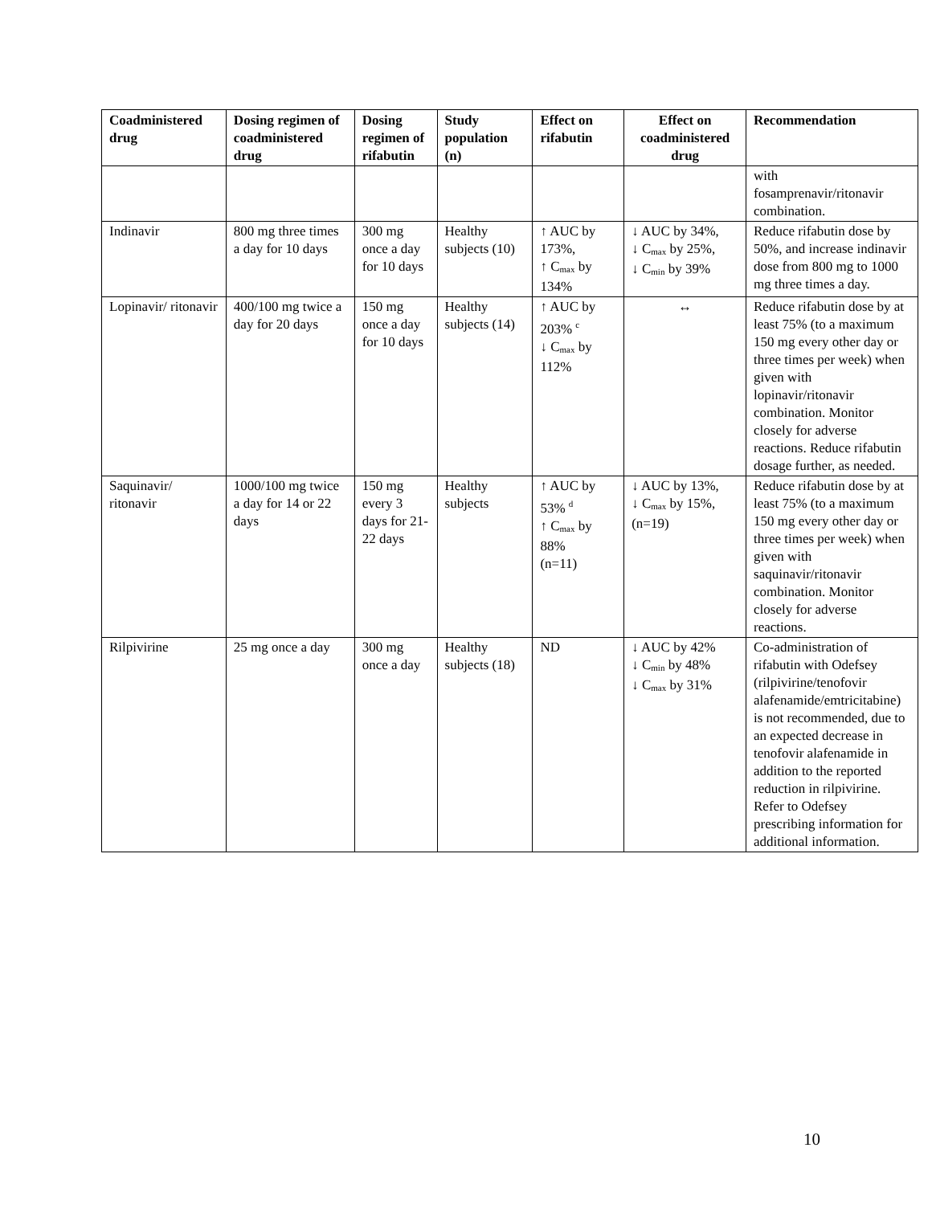| Coadministered drug | Dosing regimen of coadministered drug | Dosing regimen of rifabutin | Study population (n) | Effect on rifabutin | Effect on coadministered drug | Recommendation |
| --- | --- | --- | --- | --- | --- | --- |
| | | | | | | with fosamprenavir/ritonavir combination. |
| Indinavir | 800 mg three times a day for 10 days | 300 mg once a day for 10 days | Healthy subjects (10) | ↑ AUC by 173%, ↑ C<sub>max</sub> by 134% | ↓ AUC by 34%, ↓ C<sub>max</sub> by 25%, ↓ C<sub>min</sub> by 39% | Reduce rifabutin dose by 50%, and increase indinavir dose from 800 mg to 1000 mg three times a day. |
| Lopinavir/ ritonavir | 400/100 mg twice a day for 20 days | 150 mg once a day for 10 days | Healthy subjects (14) | ↑ AUC by 203% <sup>c</sup> ↓ C<sub>max</sub> by 112% | ↔ | Reduce rifabutin dose by at least 75% (to a maximum 150 mg every other day or three times per week) when given with lopinavir/ritonavir combination. Monitor closely for adverse reactions. Reduce rifabutin dosage further, as needed. |
| Saquinavir/ ritonavir | 1000/100 mg twice a day for 14 or 22 days | 150 mg every 3 days for 21-22 days | Healthy subjects | ↑ AUC by 53% <sup>d</sup> ↑ C<sub>max</sub> by 88% (n=11) | ↓ AUC by 13%, ↓ C<sub>max</sub> by 15%, (n=19) | Reduce rifabutin dose by at least 75% (to a maximum 150 mg every other day or three times per week) when given with saquinavir/ritonavir combination. Monitor closely for adverse reactions. |
| Rilpivirine | 25 mg once a day | 300 mg once a day | Healthy subjects (18) | ND | ↓ AUC by 42% ↓ C<sub>min</sub> by 48% ↓ C<sub>max</sub> by 31% | Co-administration of rifabutin with Odefsey (rilpivirine/tenofovir alafenamide/emtricitabine) is not recommended, due to an expected decrease in tenofovir alafenamide in addition to the reported reduction in rilpivirine. Refer to Odefsey prescribing information for additional information. |
10